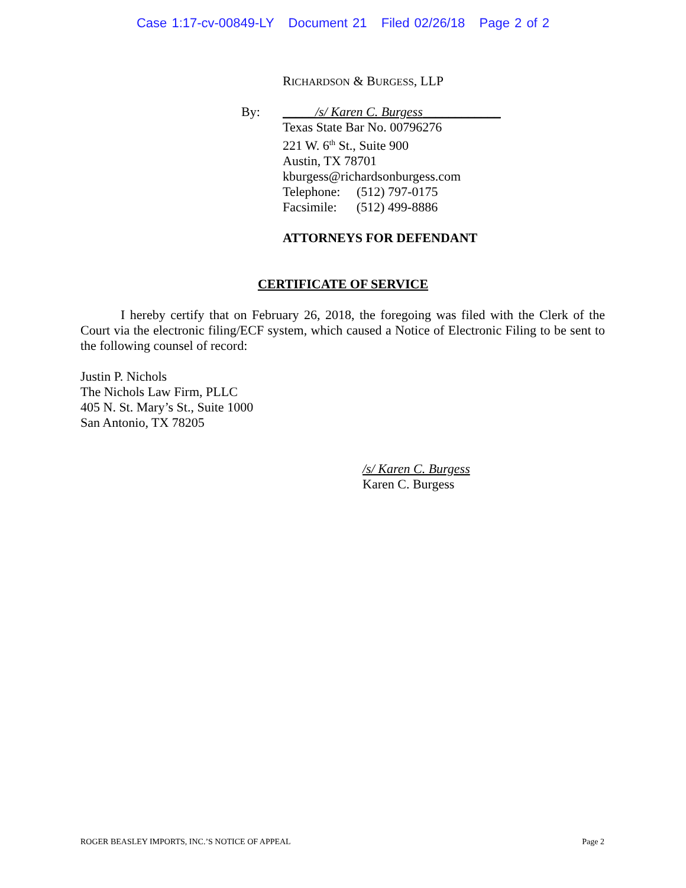Case 1:17-cv-00849-LY Document 21 Filed 02/26/18 Page 2 of 2
RICHARDSON & BURGESS, LLP
By:
_____/s/ Karen C. Burgess____________
Texas State Bar No. 00796276
221 W. 6<sup>th</sup> St., Suite 900
Austin, TX 78701
kburgess@richardsonburgess.com
Telephone: (512) 797-0175
Facsimile: (512) 499-8886
ATTORNEYS FOR DEFENDANT
CERTIFICATE OF SERVICE
I hereby certify that on February 26, 2018, the foregoing was filed with the Clerk of the Court via the electronic filing/ECF system, which caused a Notice of Electronic Filing to be sent to the following counsel of record:
Justin P. Nichols
The Nichols Law Firm, PLLC
405 N. St. Mary’s St., Suite 1000
San Antonio, TX 78205
/s/ Karen C. Burgess
Karen C. Burgess
ROGER BEASLEY IMPORTS, INC.’S NOTICE OF APPEAL Page 2